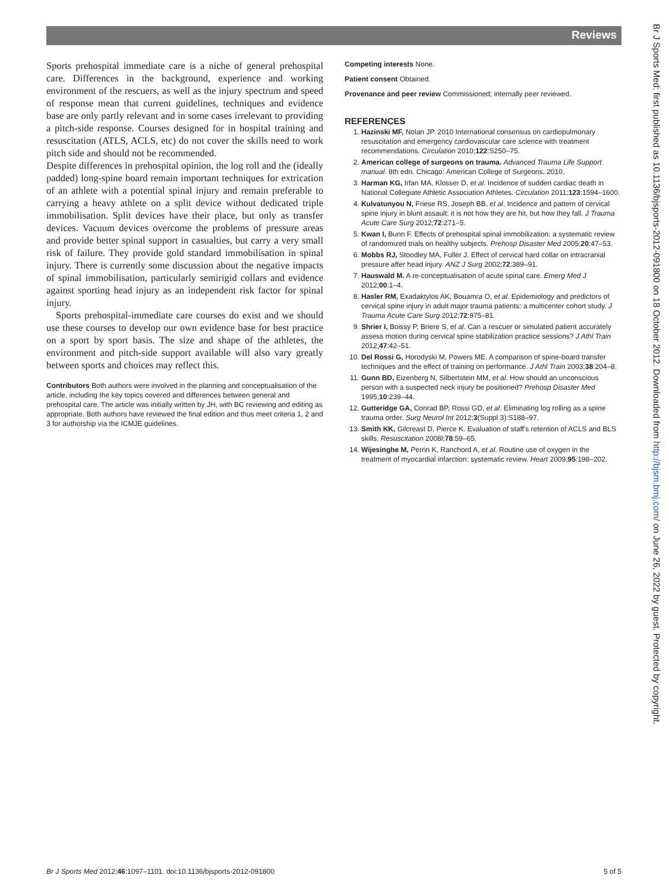Reviews
Sports prehospital immediate care is a niche of general prehospital care. Differences in the background, experience and working environment of the rescuers, as well as the injury spectrum and speed of response mean that current guidelines, techniques and evidence base are only partly relevant and in some cases irrelevant to providing a pitch-side response. Courses designed for in hospital training and resuscitation (ATLS, ACLS, etc) do not cover the skills need to work pitch side and should not be recommended.
Despite differences in prehospital opinion, the log roll and the (ideally padded) long-spine board remain important techniques for extrication of an athlete with a potential spinal injury and remain preferable to carrying a heavy athlete on a split device without dedicated triple immobilisation. Split devices have their place, but only as transfer devices. Vacuum devices overcome the problems of pressure areas and provide better spinal support in casualties, but carry a very small risk of failure. They provide gold standard immobilisation in spinal injury. There is currently some discussion about the negative impacts of spinal immobilisation, particularly semirigid collars and evidence against sporting head injury as an independent risk factor for spinal injury.
Sports prehospital-immediate care courses do exist and we should use these courses to develop our own evidence base for best practice on a sport by sport basis. The size and shape of the athletes, the environment and pitch-side support available will also vary greatly between sports and choices may reflect this.
Contributors Both authors were involved in the planning and conceptualisation of the article, including the key topics covered and differences between general and prehospital care. The article was initially written by JH, with BC reviewing and editing as appropriate. Both authors have reviewed the final edition and thus meet criteria 1, 2 and 3 for authorship via the ICMJE guidelines.
Competing interests None.
Patient consent Obtained.
Provenance and peer review Commissioned; internally peer reviewed.
REFERENCES
1. Hazinski MF, Nolan JP. 2010 International consensus on cardiopulmonary resuscitation and emergency cardiovascular care science with treatment recommendations. Circulation 2010;122:S250–75.
2. American college of surgeons on trauma. Advanced Trauma Life Support manual. 8th edn. Chicago: American College of Surgeons, 2010.
3. Harman KG, Irfan MA, Klosser D, et al. Incidence of sudden cardiac death in National Collegiate Athletic Association Athletes. Circulation 2011;123:1594–1600.
4. Kulvatunyou N, Friese RS, Joseph BB, et al. Incidence and pattern of cervical spine injury in blunt assault: it is not how they are hit, but how they fall. J Trauma Acute Care Surg 2012;72:271–5.
5. Kwan I, Bunn F. Effects of prehospital spinal immobilization: a systematic review of randomized trials on healthy subjects. Prehosp Disaster Med 2005;20:47–53.
6. Mobbs RJ, Stoodley MA, Fuller J. Effect of cervical hard collar on intracranial pressure after head injury. ANZ J Surg 2002;72:389–91.
7. Hauswald M. A re-conceptualisation of acute spinal care. Emerg Med J 2012;00:1–4.
8. Hasler RM, Exadaktylos AK, Bouamra O, et al. Epidemiology and predictors of cervical spine injury in adult major trauma patients: a multicenter cohort study. J Trauma Acute Care Surg 2012;72:975–81.
9. Shrier I, Boissy P, Briere S, et al. Can a rescuer or simulated patient accurately assess motion during cervical spine stabilization practice sessions? J Athl Train 2012;47:42–51.
10. Del Rossi G, Horodyski M, Powers ME. A comparison of spine-board transfer techniques and the effect of training on performance. J Athl Train 2003;38:204–8.
11. Gunn BD, Eizenberg N, Silbertstein MM, et al. How should an unconscious person with a suspected neck injury be positioned? Prehosp Disaster Med 1995;10:239–44.
12. Gutteridge GA, Conrad BP, Rossi GD, et al. Eliminating log rolling as a spine trauma order. Surg Neurol Int 2012;3(Suppl 3):S188–97.
13. Smith KK, Gilcreast D, Pierce K. Evaluation of staff's retention of ACLS and BLS skills. Resuscitation 2008l;78:59–65.
14. Wijesinghe M, Perrin K, Ranchord A, et al. Routine use of oxygen in the treatment of myocardial infarction: systematic review. Heart 2009;95:198–202.
Br J Sports Med: first published as 10.1136/bjsports-2012-091800 on 18 October 2012. Downloaded from http://bjsm.bmj.com/ on June 26, 2022 by guest. Protected by copyright.
Br J Sports Med 2012;46:1097–1101. doi:10.1136/bjsports-2012-091800 5 of 5